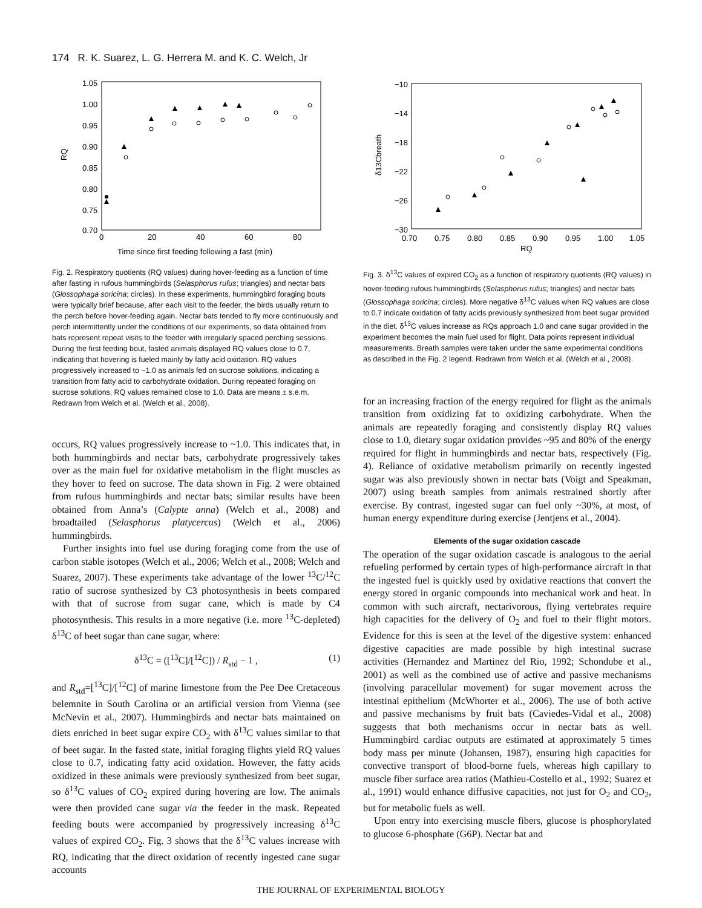174 R. K. Suarez, L. G. Herrera M. and K. C. Welch, Jr
1.05
1.00
0.95
0.90
0.85
0.80
0.75
0.70
0
20
40
60
80
RQ
Time since first feeding following a fast (min)
Fig. 2. Respiratory quotients (RQ values) during hover-feeding as a function of time after fasting in rufous hummingbirds (Selasphorus rufus; triangles) and nectar bats (Glossophaga soricina; circles). In these experiments, hummingbird foraging bouts were typically brief because, after each visit to the feeder, the birds usually return to the perch before hover-feeding again. Nectar bats tended to fly more continuously and perch intermittently under the conditions of our experiments, so data obtained from bats represent repeat visits to the feeder with irregularly spaced perching sessions. During the first feeding bout, fasted animals displayed RQ values close to 0.7, indicating that hovering is fueled mainly by fatty acid oxidation. RQ values progressively increased to ~1.0 as animals fed on sucrose solutions, indicating a transition from fatty acid to carbohydrate oxidation. During repeated foraging on sucrose solutions, RQ values remained close to 1.0. Data are means ± s.e.m. Redrawn from Welch et al. (Welch et al., 2008).
occurs, RQ values progressively increase to ~1.0. This indicates that, in both hummingbirds and nectar bats, carbohydrate progressively takes over as the main fuel for oxidative metabolism in the flight muscles as they hover to feed on sucrose. The data shown in Fig. 2 were obtained from rufous hummingbirds and nectar bats; similar results have been obtained from Anna’s (Calypte anna) (Welch et al., 2008) and broadtailed (Selasphorus platycercus) (Welch et al., 2006) hummingbirds.
Further insights into fuel use during foraging come from the use of carbon stable isotopes (Welch et al., 2006; Welch et al., 2008; Welch and Suarez, 2007). These experiments take advantage of the lower <sup>13</sup>C/<sup>12</sup>C ratio of sucrose synthesized by C3 photosynthesis in beets compared with that of sucrose from sugar cane, which is made by C4 photosynthesis. This results in a more negative (i.e. more <sup>13</sup>C-depleted) δ<sup>13</sup>C of beet sugar than cane sugar, where:
δ<sup>13</sup>C = ([<sup>13</sup>C]/[<sup>12</sup>C]) / R<sub>std</sub> − 1 , (1)
and R<sub>std</sub>=[<sup>13</sup>C]/[<sup>12</sup>C] of marine limestone from the Pee Dee Cretaceous belemnite in South Carolina or an artificial version from Vienna (see McNevin et al., 2007). Hummingbirds and nectar bats maintained on diets enriched in beet sugar expire CO<sub>2</sub> with δ<sup>13</sup>C values similar to that of beet sugar. In the fasted state, initial foraging flights yield RQ values close to 0.7, indicating fatty acid oxidation. However, the fatty acids oxidized in these animals were previously synthesized from beet sugar, so δ<sup>13</sup>C values of CO<sub>2</sub> expired during hovering are low. The animals were then provided cane sugar via the feeder in the mask. Repeated feeding bouts were accompanied by progressively increasing δ<sup>13</sup>C values of expired CO<sub>2</sub>. Fig. 3 shows that the δ<sup>13</sup>C values increase with RQ, indicating that the direct oxidation of recently ingested cane sugar accounts
−10
−14
−18
−22
−26
−30
0.70
0.75
0.80
0.85
0.90
0.95
1.00
1.05
δ13Cbreath
RQ
Fig. 3. δ<sup>13</sup>C values of expired CO<sub>2</sub> as a function of respiratory quotients (RQ values) in hover-feeding rufous hummingbirds (Selasphorus rufus; triangles) and nectar bats (Glossophaga soricina; circles). More negative δ<sup>13</sup>C values when RQ values are close to 0.7 indicate oxidation of fatty acids previously synthesized from beet sugar provided in the diet. δ<sup>13</sup>C values increase as RQs approach 1.0 and cane sugar provided in the experiment becomes the main fuel used for flight. Data points represent individual measurements. Breath samples were taken under the same experimental conditions as described in the Fig. 2 legend. Redrawn from Welch et al. (Welch et al., 2008).
for an increasing fraction of the energy required for flight as the animals transition from oxidizing fat to oxidizing carbohydrate. When the animals are repeatedly foraging and consistently display RQ values close to 1.0, dietary sugar oxidation provides ~95 and 80% of the energy required for flight in hummingbirds and nectar bats, respectively (Fig. 4). Reliance of oxidative metabolism primarily on recently ingested sugar was also previously shown in nectar bats (Voigt and Speakman, 2007) using breath samples from animals restrained shortly after exercise. By contrast, ingested sugar can fuel only ~30%, at most, of human energy expenditure during exercise (Jentjens et al., 2004).
Elements of the sugar oxidation cascade
The operation of the sugar oxidation cascade is analogous to the aerial refueling performed by certain types of high-performance aircraft in that the ingested fuel is quickly used by oxidative reactions that convert the energy stored in organic compounds into mechanical work and heat. In common with such aircraft, nectarivorous, flying vertebrates require high capacities for the delivery of O<sub>2</sub> and fuel to their flight motors. Evidence for this is seen at the level of the digestive system: enhanced digestive capacities are made possible by high intestinal sucrase activities (Hernandez and Martinez del Rio, 1992; Schondube et al., 2001) as well as the combined use of active and passive mechanisms (involving paracellular movement) for sugar movement across the intestinal epithelium (McWhorter et al., 2006). The use of both active and passive mechanisms by fruit bats (Caviedes-Vidal et al., 2008) suggests that both mechanisms occur in nectar bats as well. Hummingbird cardiac outputs are estimated at approximately 5 times body mass per minute (Johansen, 1987), ensuring high capacities for convective transport of blood-borne fuels, whereas high capillary to muscle fiber surface area ratios (Mathieu-Costello et al., 1992; Suarez et al., 1991) would enhance diffusive capacities, not just for O<sub>2</sub> and CO<sub>2</sub>, but for metabolic fuels as well.
Upon entry into exercising muscle fibers, glucose is phosphorylated to glucose 6-phosphate (G6P). Nectar bat and
THE JOURNAL OF EXPERIMENTAL BIOLOGY